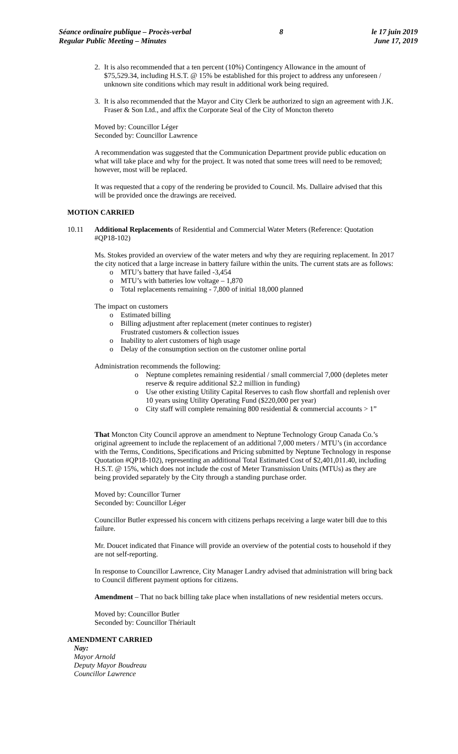Séance ordinaire publique – Procès-verbal
Regular Public Meeting – Minutes
8 le 17 juin 2019
June 17, 2019
2. It is also recommended that a ten percent (10%) Contingency Allowance in the amount of $75,529.34, including H.S.T. @ 15% be established for this project to address any unforeseen / unknown site conditions which may result in additional work being required.
3. It is also recommended that the Mayor and City Clerk be authorized to sign an agreement with J.K. Fraser & Son Ltd., and affix the Corporate Seal of the City of Moncton thereto
Moved by: Councillor Léger
Seconded by: Councillor Lawrence
A recommendation was suggested that the Communication Department provide public education on what will take place and why for the project. It was noted that some trees will need to be removed; however, most will be replaced.
It was requested that a copy of the rendering be provided to Council. Ms. Dallaire advised that this will be provided once the drawings are received.
MOTION CARRIED
10.11 Additional Replacements of Residential and Commercial Water Meters (Reference: Quotation #QP18-102)
Ms. Stokes provided an overview of the water meters and why they are requiring replacement. In 2017 the city noticed that a large increase in battery failure within the units. The current stats are as follows:
o MTU’s battery that have failed -3,454
o MTU’s with batteries low voltage – 1,870
o Total replacements remaining - 7,800 of initial 18,000 planned
The impact on customers
o Estimated billing
o Billing adjustment after replacement (meter continues to register)
Frustrated customers & collection issues
o Inability to alert customers of high usage
o Delay of the consumption section on the customer online portal
Administration recommends the following:
o Neptune completes remaining residential / small commercial 7,000 (depletes meter reserve & require additional $2.2 million in funding)
o Use other existing Utility Capital Reserves to cash flow shortfall and replenish over 10 years using Utility Operating Fund ($220,000 per year)
o City staff will complete remaining 800 residential & commercial accounts > 1”
That Moncton City Council approve an amendment to Neptune Technology Group Canada Co.’s original agreement to include the replacement of an additional 7,000 meters / MTU’s (in accordance with the Terms, Conditions, Specifications and Pricing submitted by Neptune Technology in response Quotation #QP18-102), representing an additional Total Estimated Cost of $2,401,011.40, including H.S.T. @ 15%, which does not include the cost of Meter Transmission Units (MTUs) as they are being provided separately by the City through a standing purchase order.
Moved by: Councillor Turner
Seconded by: Councillor Léger
Councillor Butler expressed his concern with citizens perhaps receiving a large water bill due to this failure.
Mr. Doucet indicated that Finance will provide an overview of the potential costs to household if they are not self-reporting.
In response to Councillor Lawrence, City Manager Landry advised that administration will bring back to Council different payment options for citizens.
Amendment – That no back billing take place when installations of new residential meters occurs.
Moved by: Councillor Butler
Seconded by: Councillor Thériault
AMENDMENT CARRIED
Nay:
Mayor Arnold
Deputy Mayor Boudreau
Councillor Lawrence